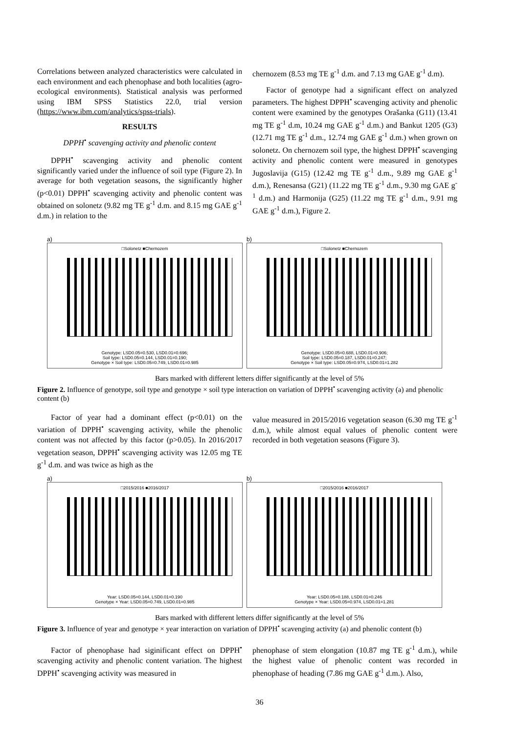Correlations between analyzed characteristics were calculated in each environment and each phenophase and both localities (agro-ecological environments). Statistical analysis was performed using IBM SPSS Statistics 22.0, trial version (https://www.ibm.com/analytics/spss-trials).
RESULTS
DPPH<sup>•</sup> scavenging activity and phenolic content
DPPH<sup>•</sup> scavenging activity and phenolic content significantly varied under the influence of soil type (Figure 2). In average for both vegetation seasons, the significantly higher (p<0.01) DPPH<sup>•</sup> scavenging activity and phenolic content was obtained on solonetz (9.82 mg TE g<sup>-1</sup> d.m. and 8.15 mg GAE g<sup>-1</sup> d.m.) in relation to the
chernozem (8.53 mg TE g<sup>-1</sup> d.m. and 7.13 mg GAE g<sup>-1</sup> d.m).
Factor of genotype had a significant effect on analyzed parameters. The highest DPPH<sup>•</sup> scavenging activity and phenolic content were examined by the genotypes Orašanka (G11) (13.41 mg TE g<sup>-1</sup> d.m, 10.24 mg GAE g<sup>-1</sup> d.m.) and Bankut 1205 (G3) (12.71 mg TE g<sup>-1</sup> d.m., 12.74 mg GAE g<sup>-1</sup> d.m.) when grown on solonetz. On chernozem soil type, the highest DPPH<sup>•</sup> scavenging activity and phenolic content were measured in genotypes Jugoslavija (G15) (12.42 mg TE g<sup>-1</sup> d.m., 9.89 mg GAE g<sup>-1</sup> d.m.), Renesansa (G21) (11.22 mg TE g<sup>-1</sup> d.m., 9.30 mg GAE g<sup>-1</sup> d.m.) and Harmonija (G25) (11.22 mg TE g<sup>-1</sup> d.m., 9.91 mg GAE g<sup>-1</sup> d.m.), Figure 2.
a)
□Solonetz ■Chernozem
Genotype: LSD0.05=0.530, LSD0.01=0.696;
Soil type: LSD0.05=0.144, LSD0.01=0.190;
Genotype × Soil type: LSD0.05=0.749, LSD0.01=0.985
b)
□Solonetz ■Chernozem
Genotype: LSD0.05=0.688, LSD0.01=0.906;
Soil type: LSD0.05=0.187, LSD0.01=0.247;
Genotype × Soil type: LSD0.05=0.974, LSD0.01=1.282
Bars marked with different letters differ significantly at the level of 5%
Figure 2. Influence of genotype, soil type and genotype × soil type interaction on variation of DPPH<sup>•</sup> scavenging activity (a) and phenolic content (b)
Factor of year had a dominant effect (p<0.01) on the variation of DPPH<sup>•</sup> scavenging activity, while the phenolic content was not affected by this factor (p>0.05). In 2016/2017 vegetation season, DPPH<sup>•</sup> scavenging activity was 12.05 mg TE g<sup>-1</sup> d.m. and was twice as high as the
value measured in 2015/2016 vegetation season (6.30 mg TE g<sup>-1</sup> d.m.), while almost equal values of phenolic content were recorded in both vegetation seasons (Figure 3).
a)
□2015/2016 ■2016/2017
Year: LSD0.05=0.144, LSD0.01=0.190
Genotype × Year: LSD0.05=0.749, LSD0.01=0.985
b)
□2015/2016 ■2016/2017
Year: LSD0.05=0.188, LSD0.01=0.246
Genotype × Year: LSD0.05=0.974, LSD0.01=1.281
Bars marked with different letters differ significantly at the level of 5%
Figure 3. Influence of year and genotype × year interaction on variation of DPPH<sup>•</sup> scavenging activity (a) and phenolic content (b)
Factor of phenophase had siginificant effect on DPPH<sup>•</sup> scavenging activity and phenolic content variation. The highest DPPH<sup>•</sup> scavenging activity was measured in
phenophase of stem elongation (10.87 mg TE g<sup>-1</sup> d.m.), while the highest value of phenolic content was recorded in phenophase of heading (7.86 mg GAE g<sup>-1</sup> d.m.). Also,
36